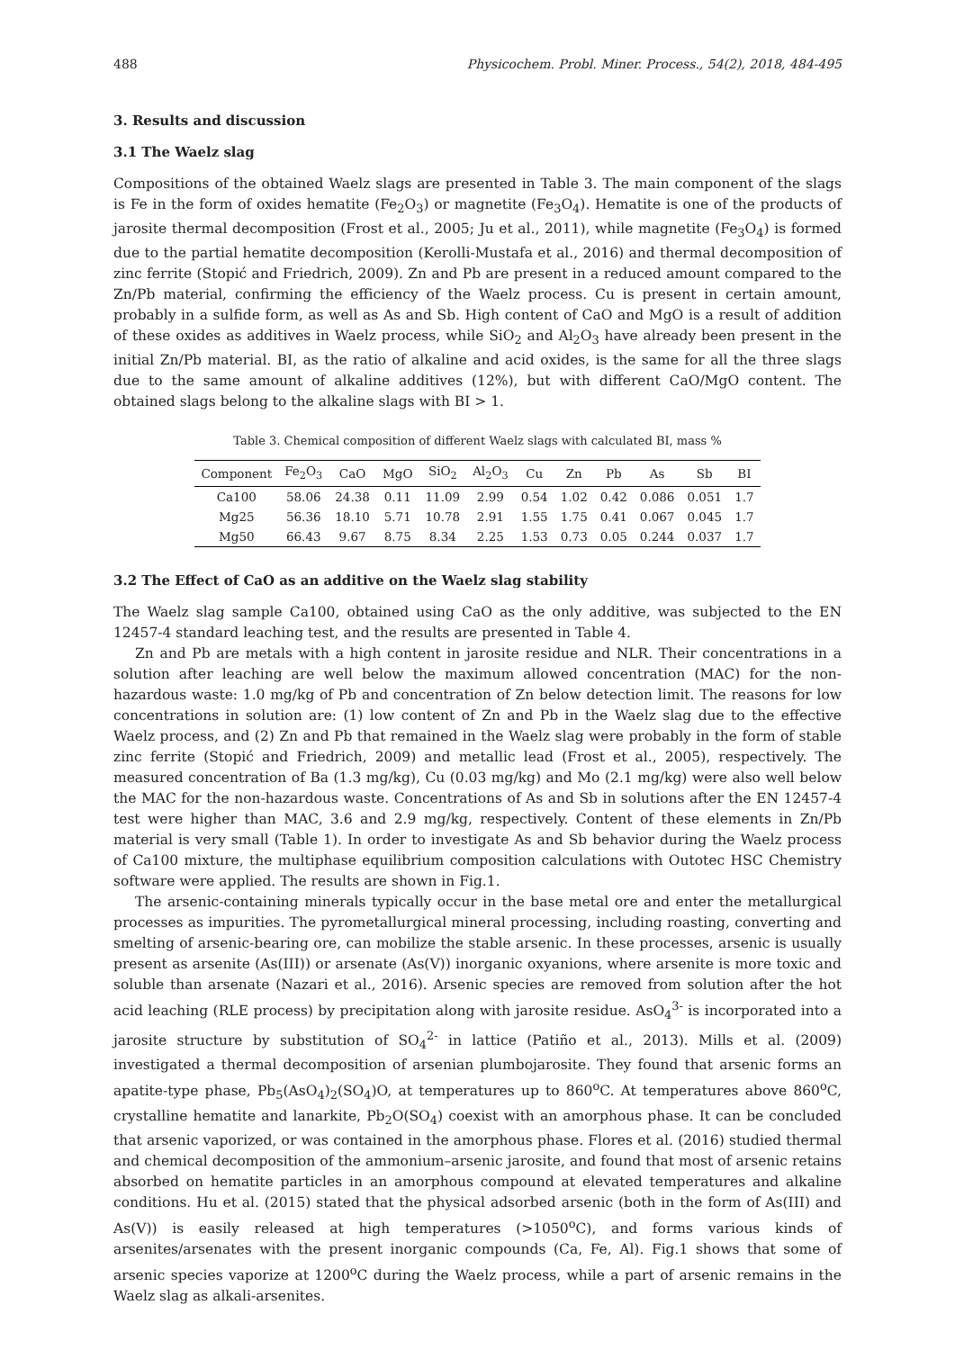488 Physicochem. Probl. Miner. Process., 54(2), 2018, 484-495
3. Results and discussion
3.1 The Waelz slag
Compositions of the obtained Waelz slags are presented in Table 3. The main component of the slags is Fe in the form of oxides hematite (Fe<sub>2</sub>O<sub>3</sub>) or magnetite (Fe<sub>3</sub>O<sub>4</sub>). Hematite is one of the products of jarosite thermal decomposition (Frost et al., 2005; Ju et al., 2011), while magnetite (Fe<sub>3</sub>O<sub>4</sub>) is formed due to the partial hematite decomposition (Kerolli-Mustafa et al., 2016) and thermal decomposition of zinc ferrite (Stopić and Friedrich, 2009). Zn and Pb are present in a reduced amount compared to the Zn/Pb material, confirming the efficiency of the Waelz process. Cu is present in certain amount, probably in a sulfide form, as well as As and Sb. High content of CaO and MgO is a result of addition of these oxides as additives in Waelz process, while SiO<sub>2</sub> and Al<sub>2</sub>O<sub>3</sub> have already been present in the initial Zn/Pb material. BI, as the ratio of alkaline and acid oxides, is the same for all the three slags due to the same amount of alkaline additives (12%), but with different CaO/MgO content. The obtained slags belong to the alkaline slags with BI > 1.
Table 3. Chemical composition of different Waelz slags with calculated BI, mass %
| Component | Fe<sub>2</sub>O<sub>3</sub> | CaO | MgO | SiO<sub>2</sub> | Al<sub>2</sub>O<sub>3</sub> | Cu | Zn | Pb | As | Sb | BI |
| --- | --- | --- | --- | --- | --- | --- | --- | --- | --- | --- | --- |
| Ca100 | 58.06 | 24.38 | 0.11 | 11.09 | 2.99 | 0.54 | 1.02 | 0.42 | 0.086 | 0.051 | 1.7 |
| Mg25 | 56.36 | 18.10 | 5.71 | 10.78 | 2.91 | 1.55 | 1.75 | 0.41 | 0.067 | 0.045 | 1.7 |
| Mg50 | 66.43 | 9.67 | 8.75 | 8.34 | 2.25 | 1.53 | 0.73 | 0.05 | 0.244 | 0.037 | 1.7 |
3.2 The Effect of CaO as an additive on the Waelz slag stability
The Waelz slag sample Ca100, obtained using CaO as the only additive, was subjected to the EN 12457-4 standard leaching test, and the results are presented in Table 4.
Zn and Pb are metals with a high content in jarosite residue and NLR. Their concentrations in a solution after leaching are well below the maximum allowed concentration (MAC) for the non-hazardous waste: 1.0 mg/kg of Pb and concentration of Zn below detection limit. The reasons for low concentrations in solution are: (1) low content of Zn and Pb in the Waelz slag due to the effective Waelz process, and (2) Zn and Pb that remained in the Waelz slag were probably in the form of stable zinc ferrite (Stopić and Friedrich, 2009) and metallic lead (Frost et al., 2005), respectively. The measured concentration of Ba (1.3 mg/kg), Cu (0.03 mg/kg) and Mo (2.1 mg/kg) were also well below the MAC for the non-hazardous waste. Concentrations of As and Sb in solutions after the EN 12457-4 test were higher than MAC, 3.6 and 2.9 mg/kg, respectively. Content of these elements in Zn/Pb material is very small (Table 1). In order to investigate As and Sb behavior during the Waelz process of Ca100 mixture, the multiphase equilibrium composition calculations with Outotec HSC Chemistry software were applied. The results are shown in Fig.1.
The arsenic-containing minerals typically occur in the base metal ore and enter the metallurgical processes as impurities. The pyrometallurgical mineral processing, including roasting, converting and smelting of arsenic-bearing ore, can mobilize the stable arsenic. In these processes, arsenic is usually present as arsenite (As(III)) or arsenate (As(V)) inorganic oxyanions, where arsenite is more toxic and soluble than arsenate (Nazari et al., 2016). Arsenic species are removed from solution after the hot acid leaching (RLE process) by precipitation along with jarosite residue. AsO<sub>4</sub><sup>3-</sup> is incorporated into a jarosite structure by substitution of SO<sub>4</sub><sup>2-</sup> in lattice (Patiño et al., 2013). Mills et al. (2009) investigated a thermal decomposition of arsenian plumbojarosite. They found that arsenic forms an apatite-type phase, Pb<sub>5</sub>(AsO<sub>4</sub>)<sub>2</sub>(SO<sub>4</sub>)O, at temperatures up to 860<sup>o</sup>C. At temperatures above 860<sup>o</sup>C, crystalline hematite and lanarkite, Pb<sub>2</sub>O(SO<sub>4</sub>) coexist with an amorphous phase. It can be concluded that arsenic vaporized, or was contained in the amorphous phase. Flores et al. (2016) studied thermal and chemical decomposition of the ammonium–arsenic jarosite, and found that most of arsenic retains absorbed on hematite particles in an amorphous compound at elevated temperatures and alkaline conditions. Hu et al. (2015) stated that the physical adsorbed arsenic (both in the form of As(III) and As(V)) is easily released at high temperatures (>1050<sup>o</sup>C), and forms various kinds of arsenites/arsenates with the present inorganic compounds (Ca, Fe, Al). Fig.1 shows that some of arsenic species vaporize at 1200<sup>o</sup>C during the Waelz process, while a part of arsenic remains in the Waelz slag as alkali-arsenites.